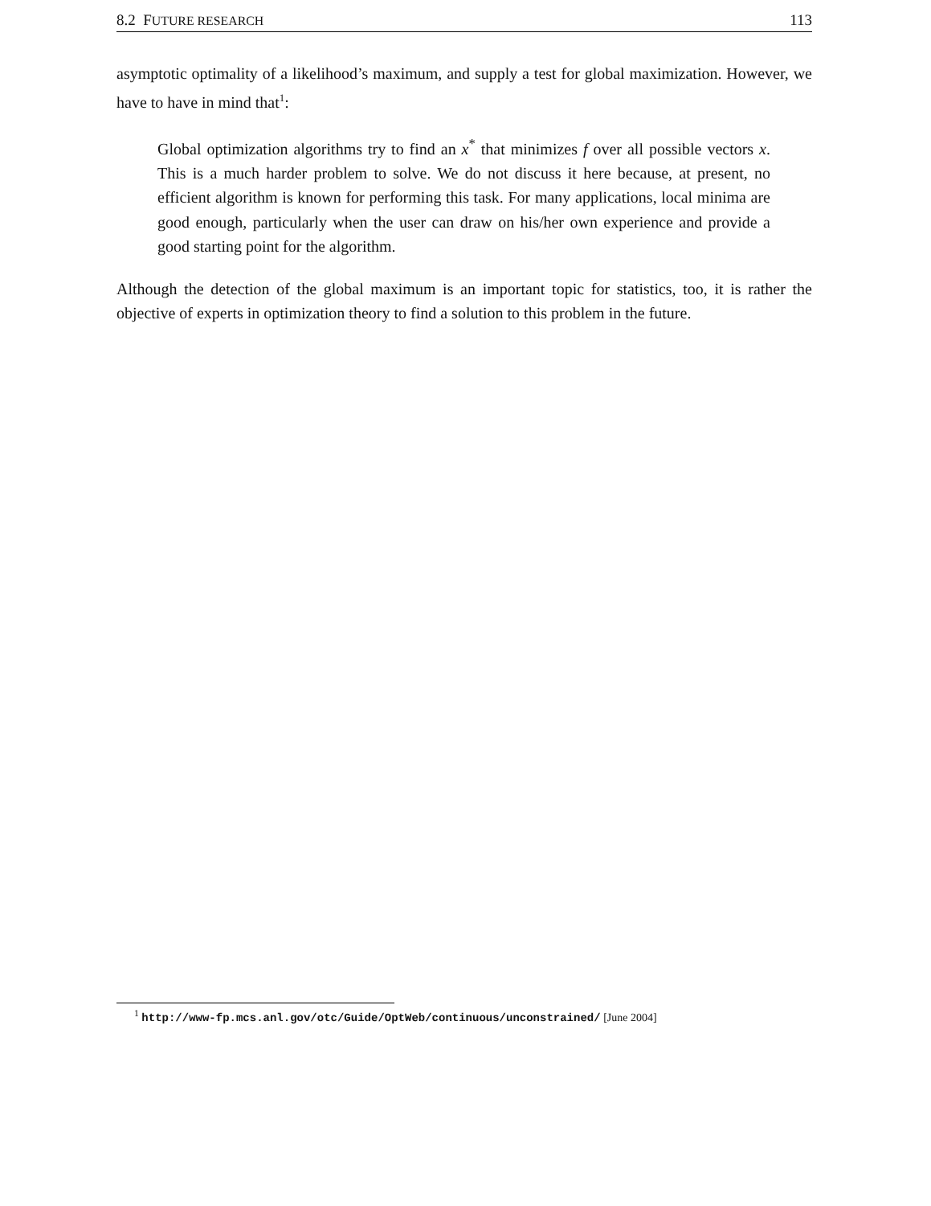8.2 FUTURE RESEARCH 113
asymptotic optimality of a likelihood’s maximum, and supply a test for global maximization. However, we have to have in mind that<sup>1</sup>:
Global optimization algorithms try to find an x<sup>*</sup> that minimizes f over all possible vectors x. This is a much harder problem to solve. We do not discuss it here because, at present, no efficient algorithm is known for performing this task. For many applications, local minima are good enough, particularly when the user can draw on his/her own experience and provide a good starting point for the algorithm.
Although the detection of the global maximum is an important topic for statistics, too, it is rather the objective of experts in optimization theory to find a solution to this problem in the future.
<sup>1</sup> http://www-fp.mcs.anl.gov/otc/Guide/OptWeb/continuous/unconstrained/ [June 2004]